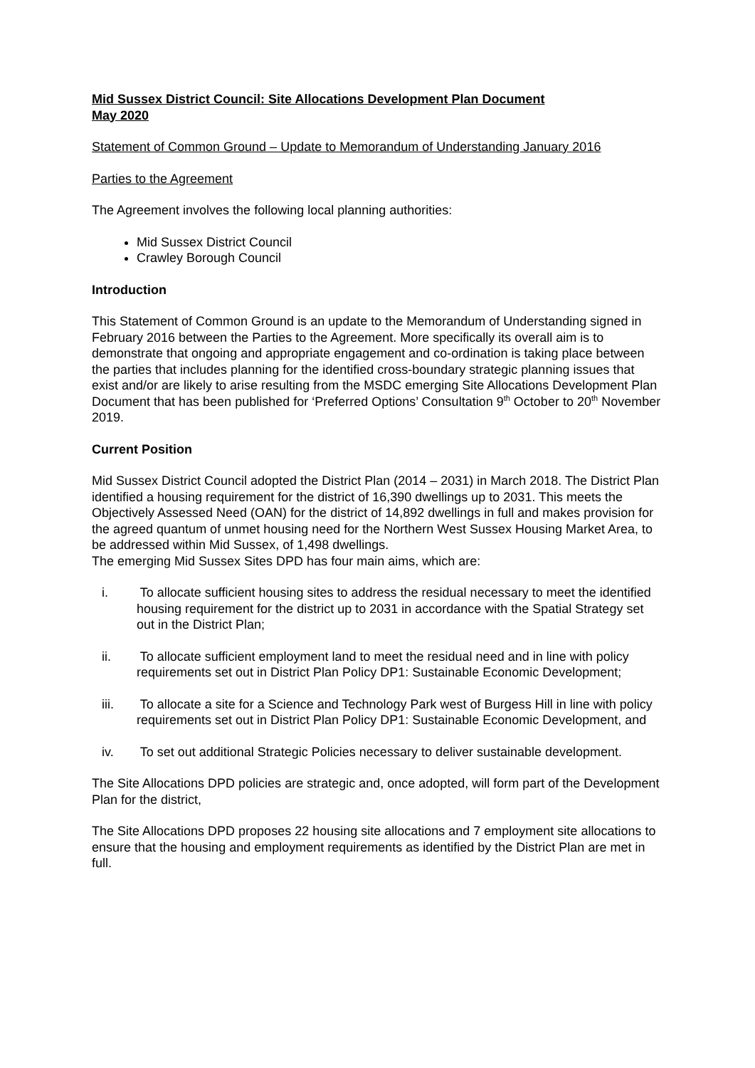Mid Sussex District Council: Site Allocations Development Plan Document
May 2020
Statement of Common Ground – Update to Memorandum of Understanding January 2016
Parties to the Agreement
The Agreement involves the following local planning authorities:
Mid Sussex District Council
Crawley Borough Council
Introduction
This Statement of Common Ground is an update to the Memorandum of Understanding signed in February 2016 between the Parties to the Agreement. More specifically its overall aim is to demonstrate that ongoing and appropriate engagement and co-ordination is taking place between the parties that includes planning for the identified cross-boundary strategic planning issues that exist and/or are likely to arise resulting from the MSDC emerging Site Allocations Development Plan Document that has been published for ‘Preferred Options’ Consultation 9<sup>th</sup> October to 20<sup>th</sup> November 2019.
Current Position
Mid Sussex District Council adopted the District Plan (2014 – 2031) in March 2018. The District Plan identified a housing requirement for the district of 16,390 dwellings up to 2031. This meets the Objectively Assessed Need (OAN) for the district of 14,892 dwellings in full and makes provision for the agreed quantum of unmet housing need for the Northern West Sussex Housing Market Area, to be addressed within Mid Sussex, of 1,498 dwellings.
The emerging Mid Sussex Sites DPD has four main aims, which are:
i. To allocate sufficient housing sites to address the residual necessary to meet the identified housing requirement for the district up to 2031 in accordance with the Spatial Strategy set out in the District Plan;
ii. To allocate sufficient employment land to meet the residual need and in line with policy requirements set out in District Plan Policy DP1: Sustainable Economic Development;
iii. To allocate a site for a Science and Technology Park west of Burgess Hill in line with policy requirements set out in District Plan Policy DP1: Sustainable Economic Development, and
iv. To set out additional Strategic Policies necessary to deliver sustainable development.
The Site Allocations DPD policies are strategic and, once adopted, will form part of the Development Plan for the district,
The Site Allocations DPD proposes 22 housing site allocations and 7 employment site allocations to ensure that the housing and employment requirements as identified by the District Plan are met in full.